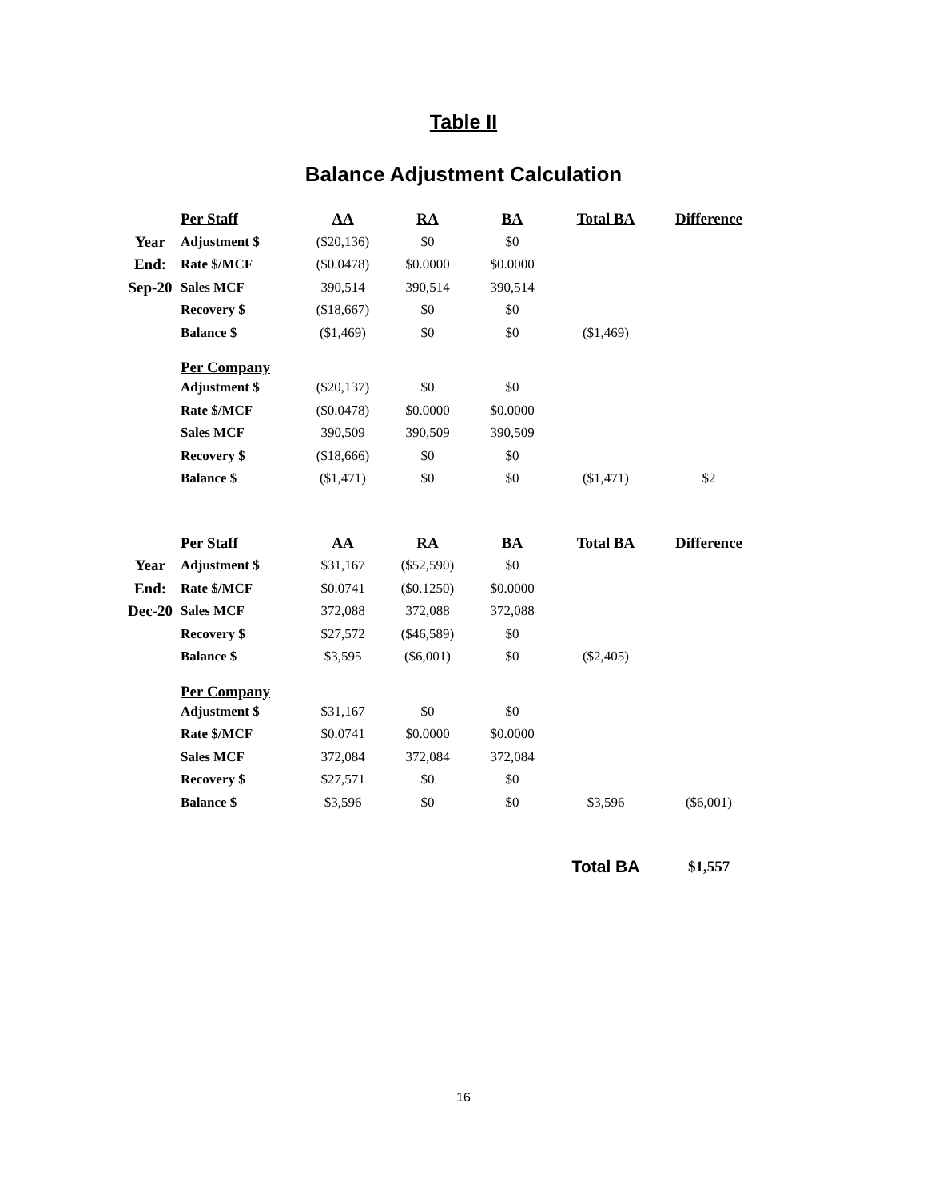Table II
Balance Adjustment Calculation
| | Per Staff | AA | RA | BA | Total BA | Difference |
| Year | Adjustment $ | ($20,136) | $0 | $0 | | |
| End: | Rate $/MCF | ($0.0478) | $0.0000 | $0.0000 | | |
| Sep-20 | Sales MCF | 390,514 | 390,514 | 390,514 | | |
| | Recovery $ | ($18,667) | $0 | $0 | | |
| | Balance $ | ($1,469) | $0 | $0 | ($1,469) | |
| | Per Company | | | | | |
| | Adjustment $ | ($20,137) | $0 | $0 | | |
| | Rate $/MCF | ($0.0478) | $0.0000 | $0.0000 | | |
| | Sales MCF | 390,509 | 390,509 | 390,509 | | |
| | Recovery $ | ($18,666) | $0 | $0 | | |
| | Balance $ | ($1,471) | $0 | $0 | ($1,471) | $2 |
| | Per Staff | AA | RA | BA | Total BA | Difference |
| Year | Adjustment $ | $31,167 | ($52,590) | $0 | | |
| End: | Rate $/MCF | $0.0741 | ($0.1250) | $0.0000 | | |
| Dec-20 | Sales MCF | 372,088 | 372,088 | 372,088 | | |
| | Recovery $ | $27,572 | ($46,589) | $0 | | |
| | Balance $ | $3,595 | ($6,001) | $0 | ($2,405) | |
| | Per Company | | | | | |
| | Adjustment $ | $31,167 | $0 | $0 | | |
| | Rate $/MCF | $0.0741 | $0.0000 | $0.0000 | | |
| | Sales MCF | 372,084 | 372,084 | 372,084 | | |
| | Recovery $ | $27,571 | $0 | $0 | | |
| | Balance $ | $3,596 | $0 | $0 | $3,596 | ($6,001) |
| | | | | | Total BA | $1,557 |
16